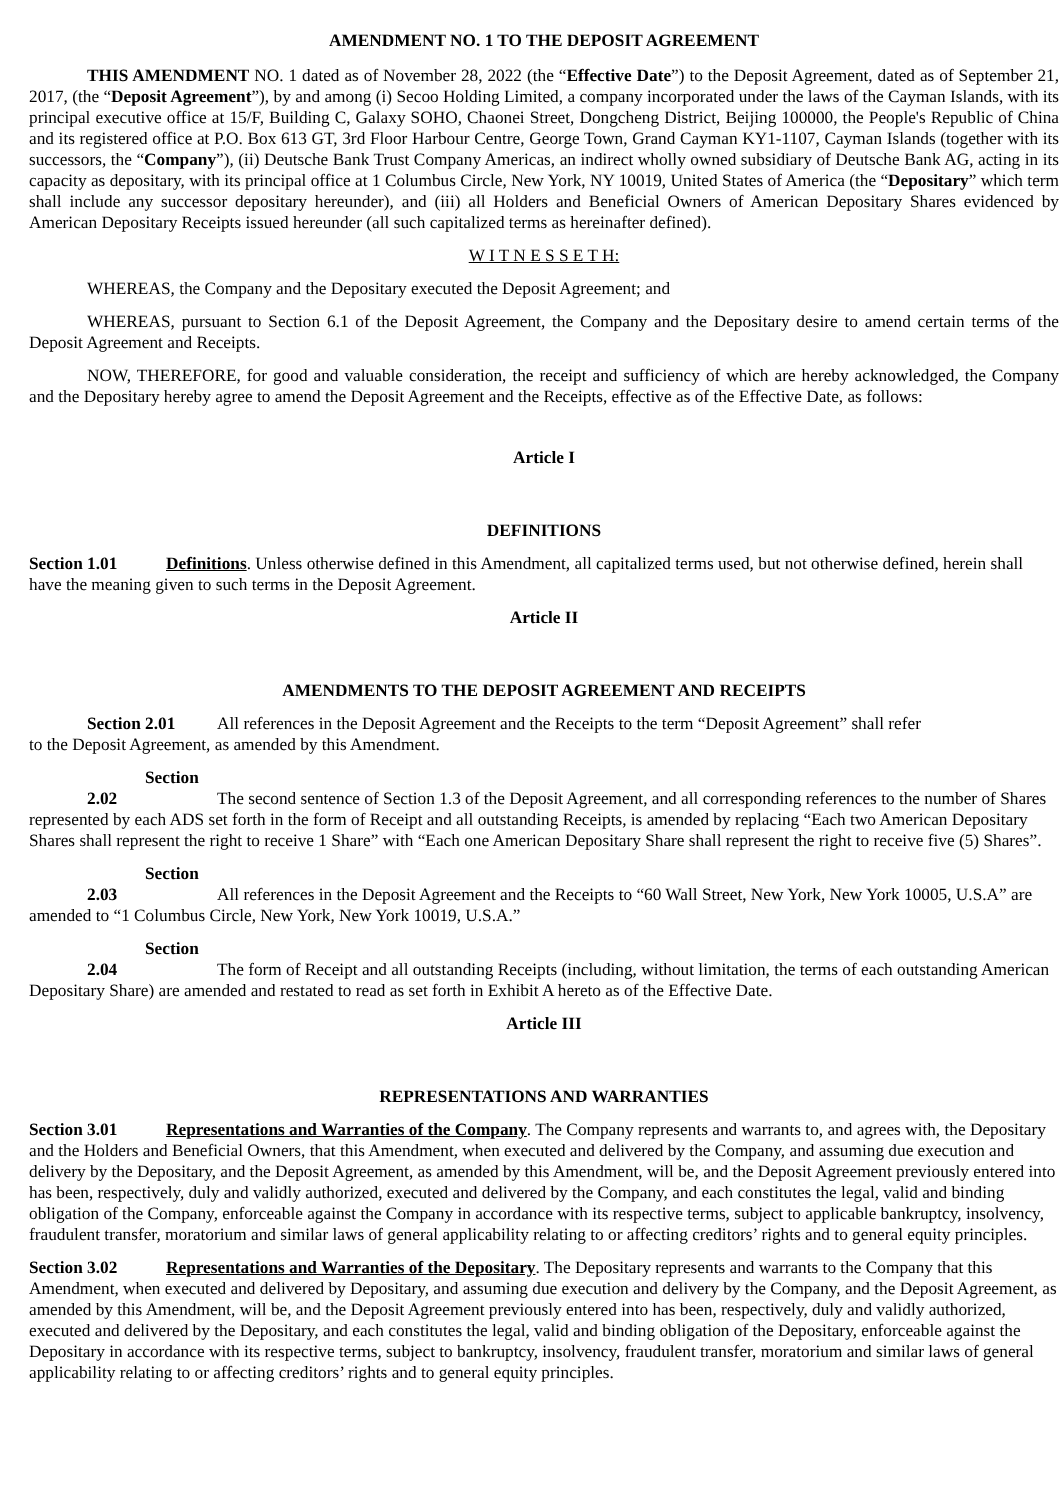AMENDMENT NO. 1 TO THE DEPOSIT AGREEMENT
THIS AMENDMENT NO. 1 dated as of November 28, 2022 (the “Effective Date”) to the Deposit Agreement, dated as of September 21, 2017, (the “Deposit Agreement”), by and among (i) Secoo Holding Limited, a company incorporated under the laws of the Cayman Islands, with its principal executive office at 15/F, Building C, Galaxy SOHO, Chaonei Street, Dongcheng District, Beijing 100000, the People's Republic of China and its registered office at P.O. Box 613 GT, 3rd Floor Harbour Centre, George Town, Grand Cayman KY1-1107, Cayman Islands (together with its successors, the “Company”), (ii) Deutsche Bank Trust Company Americas, an indirect wholly owned subsidiary of Deutsche Bank AG, acting in its capacity as depositary, with its principal office at 1 Columbus Circle, New York, NY 10019, United States of America (the “Depositary” which term shall include any successor depositary hereunder), and (iii) all Holders and Beneficial Owners of American Depositary Shares evidenced by American Depositary Receipts issued hereunder (all such capitalized terms as hereinafter defined).
W I T N E S S E T H:
WHEREAS, the Company and the Depositary executed the Deposit Agreement; and
WHEREAS, pursuant to Section 6.1 of the Deposit Agreement, the Company and the Depositary desire to amend certain terms of the Deposit Agreement and Receipts.
NOW, THEREFORE, for good and valuable consideration, the receipt and sufficiency of which are hereby acknowledged, the Company and the Depositary hereby agree to amend the Deposit Agreement and the Receipts, effective as of the Effective Date, as follows:
Article I
DEFINITIONS
Section 1.01 Definitions. Unless otherwise defined in this Amendment, all capitalized terms used, but not otherwise defined, herein shall have the meaning given to such terms in the Deposit Agreement.
Article II
AMENDMENTS TO THE DEPOSIT AGREEMENT AND RECEIPTS
Section 2.01 All references in the Deposit Agreement and the Receipts to the term “Deposit Agreement” shall refer
to the Deposit Agreement, as amended by this Amendment.
Section 2.02 The second sentence of Section 1.3 of the Deposit Agreement, and all corresponding references to the number of Shares represented by each ADS set forth in the form of Receipt and all outstanding Receipts, is amended by replacing “Each two American Depositary Shares shall represent the right to receive 1 Share” with “Each one American Depositary Share shall represent the right to receive five (5) Shares”.
Section 2.03 All references in the Deposit Agreement and the Receipts to “60 Wall Street, New York, New York 10005, U.S.A” are amended to “1 Columbus Circle, New York, New York 10019, U.S.A.”
Section 2.04 The form of Receipt and all outstanding Receipts (including, without limitation, the terms of each outstanding American Depositary Share) are amended and restated to read as set forth in Exhibit A hereto as of the Effective Date.
Article III
REPRESENTATIONS AND WARRANTIES
Section 3.01 Representations and Warranties of the Company. The Company represents and warrants to, and agrees with, the Depositary and the Holders and Beneficial Owners, that this Amendment, when executed and delivered by the Company, and assuming due execution and delivery by the Depositary, and the Deposit Agreement, as amended by this Amendment, will be, and the Deposit Agreement previously entered into has been, respectively, duly and validly authorized, executed and delivered by the Company, and each constitutes the legal, valid and binding obligation of the Company, enforceable against the Company in accordance with its respective terms, subject to applicable bankruptcy, insolvency, fraudulent transfer, moratorium and similar laws of general applicability relating to or affecting creditors’ rights and to general equity principles.
Section 3.02 Representations and Warranties of the Depositary. The Depositary represents and warrants to the Company that this Amendment, when executed and delivered by Depositary, and assuming due execution and delivery by the Company, and the Deposit Agreement, as amended by this Amendment, will be, and the Deposit Agreement previously entered into has been, respectively, duly and validly authorized, executed and delivered by the Depositary, and each constitutes the legal, valid and binding obligation of the Depositary, enforceable against the Depositary in accordance with its respective terms, subject to bankruptcy, insolvency, fraudulent transfer, moratorium and similar laws of general applicability relating to or affecting creditors’ rights and to general equity principles.